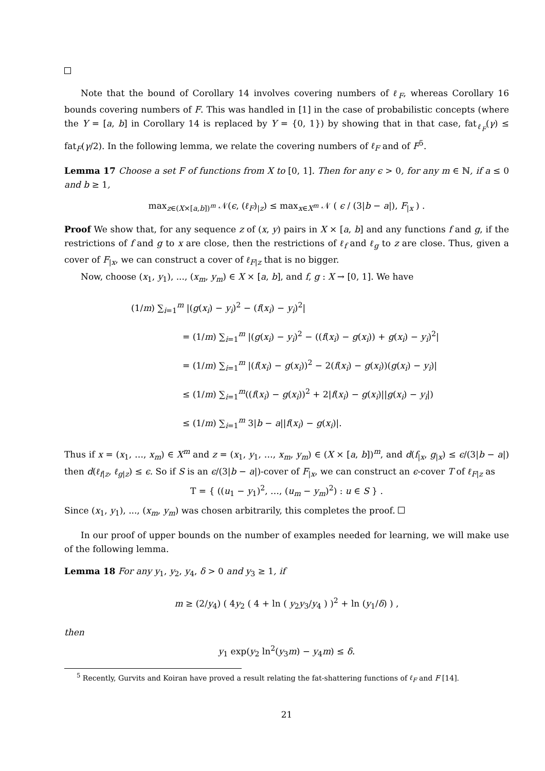Note that the bound of Corollary 14 involves covering numbers of ℓ<sub>F</sub>, whereas Corollary 16 bounds covering numbers of F. This was handled in [1] in the case of probabilistic concepts (where the Y = [a, b] in Corollary 14 is replaced by Y = {0, 1}) by showing that in that case, fat<sub>ℓ<sub>F</sub></sub>(γ) ≤ fat<sub>F</sub>(γ/2). In the following lemma, we relate the covering numbers of ℓ<sub>F</sub> and of F<sup>5</sup>.
Lemma 17 Choose a set F of functions from X to [0, 1]. Then for any ϵ > 0, for any m ∈ ℕ, if a ≤ 0 and b ≥ 1,
max<sub>z∈(X×[a,b])<sup>m</sup></sub> 𝒩(ϵ, (ℓ<sub>F</sub>)<sub>|z</sub>) ≤ max<sub>x∈X<sup>m</sup></sub> 𝒩 ( ϵ / (3|b − a|), F<sub>|x</sub> ) .
Proof We show that, for any sequence z of (x, y) pairs in X × [a, b] and any functions f and g, if the restrictions of f and g to x are close, then the restrictions of ℓ<sub>f</sub> and ℓ<sub>g</sub> to z are close. Thus, given a cover of F<sub>|x</sub>, we can construct a cover of ℓ<sub>F|z</sub> that is no bigger.
Now, choose (x<sub>1</sub>, y<sub>1</sub>), ..., (x<sub>m</sub>, y<sub>m</sub>) ∈ X × [a, b], and f, g : X → [0, 1]. We have
(1/m) ∑<sub>i=1</sub><sup>m</sup> |(g(x<sub>i</sub>) − y<sub>i</sub>)<sup>2</sup> − (f(x<sub>i</sub>) − y<sub>i</sub>)<sup>2</sup>|
= (1/m) ∑<sub>i=1</sub><sup>m</sup> |(g(x<sub>i</sub>) − y<sub>i</sub>)<sup>2</sup> − ((f(x<sub>i</sub>) − g(x<sub>i</sub>)) + g(x<sub>i</sub>) − y<sub>i</sub>)<sup>2</sup>|
= (1/m) ∑<sub>i=1</sub><sup>m</sup> |(f(x<sub>i</sub>) − g(x<sub>i</sub>))<sup>2</sup> − 2(f(x<sub>i</sub>) − g(x<sub>i</sub>))(g(x<sub>i</sub>) − y<sub>i</sub>)|
≤ (1/m) ∑<sub>i=1</sub><sup>m</sup>((f(x<sub>i</sub>) − g(x<sub>i</sub>))<sup>2</sup> + 2|f(x<sub>i</sub>) − g(x<sub>i</sub>)||g(x<sub>i</sub>) − y<sub>i</sub>|)
≤ (1/m) ∑<sub>i=1</sub><sup>m</sup> 3|b − a||f(x<sub>i</sub>) − g(x<sub>i</sub>)|.
Thus if x = (x<sub>1</sub>, …, x<sub>m</sub>) ∈ X<sup>m</sup> and z = (x<sub>1</sub>, y<sub>1</sub>, …, x<sub>m</sub>, y<sub>m</sub>) ∈ (X × [a, b])<sup>m</sup>, and d(f<sub>|x</sub>, g<sub>|x</sub>) ≤ ϵ/(3|b − a|) then d(ℓ<sub>f|z</sub>, ℓ<sub>g|z</sub>) ≤ ϵ. So if S is an ϵ/(3|b − a|)-cover of F<sub>|x</sub>, we can construct an ϵ-cover T of ℓ<sub>F|z</sub> as
T = { ((u<sub>1</sub> − y<sub>1</sub>)<sup>2</sup>, …, (u<sub>m</sub> − y<sub>m</sub>)<sup>2</sup>) : u ∈ S } .
Since (x<sub>1</sub>, y<sub>1</sub>), ..., (x<sub>m</sub>, y<sub>m</sub>) was chosen arbitrarily, this completes the proof.
In our proof of upper bounds on the number of examples needed for learning, we will make use of the following lemma.
Lemma 18 For any y<sub>1</sub>, y<sub>2</sub>, y<sub>4</sub>, δ > 0 and y<sub>3</sub> ≥ 1, if
m ≥ (2/y<sub>4</sub>) ( 4y<sub>2</sub> ( 4 + ln ( y<sub>2</sub>y<sub>3</sub>/y<sub>4</sub> ) )<sup>2</sup> + ln (y<sub>1</sub>/δ) ) ,
then
y<sub>1</sub> exp(y<sub>2</sub> ln<sup>2</sup>(y<sub>3</sub>m) − y<sub>4</sub>m) ≤ δ.
<sup>5</sup> Recently, Gurvits and Koiran have proved a result relating the fat-shattering functions of ℓ<sub>F</sub> and F [14].
21